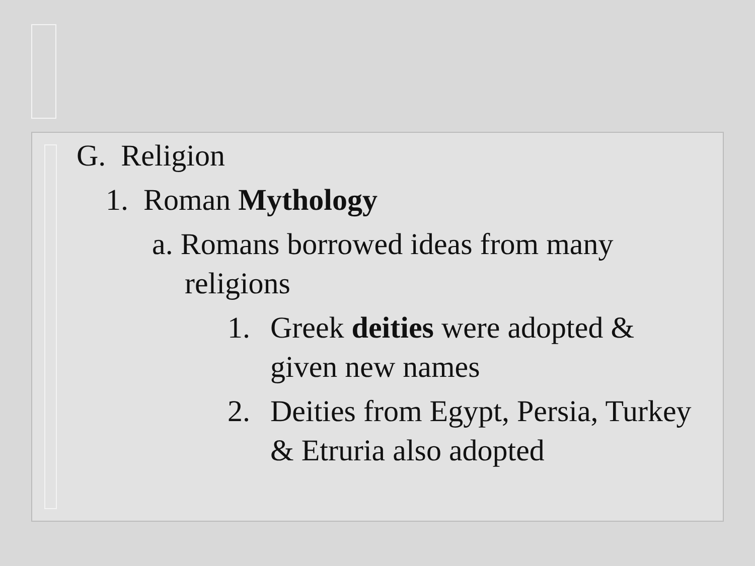G. Religion
1. Roman Mythology
a. Romans borrowed ideas from many religions
1. Greek deities were adopted & given new names
2. Deities from Egypt, Persia, Turkey & Etruria also adopted